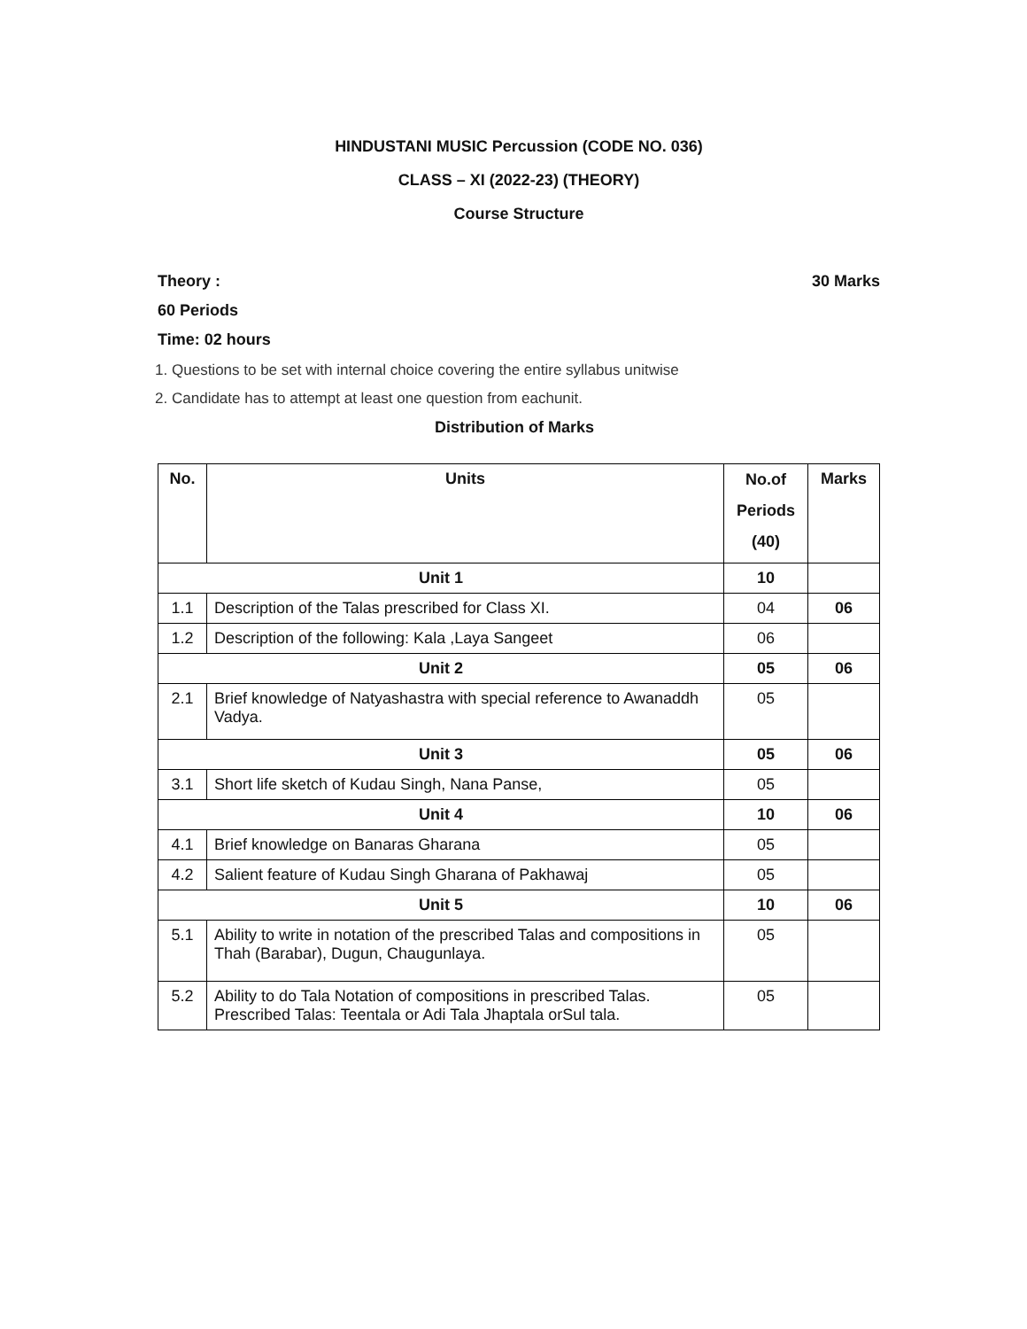HINDUSTANI MUSIC Percussion (CODE NO. 036)
CLASS – XI (2022-23) (THEORY)
Course Structure
Theory : 30 Marks
60 Periods
Time: 02 hours
1. Questions to be set with internal choice covering the entire syllabus unitwise
2. Candidate has to attempt at least one question from eachunit.
Distribution of Marks
| No. | Units | No.of Periods (40) | Marks |
| --- | --- | --- | --- |
| Unit 1 | | 10 | |
| 1.1 | Description of the Talas prescribed for Class XI. | 04 | 06 |
| 1.2 | Description of the following: Kala ,Laya Sangeet | 06 | |
| Unit 2 | | 05 | 06 |
| 2.1 | Brief knowledge of Natyashastra with special reference to Awanaddh Vadya. | 05 | |
| Unit 3 | | 05 | 06 |
| 3.1 | Short life sketch of Kudau Singh, Nana Panse, | 05 | |
| Unit 4 | | 10 | 06 |
| 4.1 | Brief knowledge on Banaras Gharana | 05 | |
| 4.2 | Salient feature of Kudau Singh Gharana of Pakhawaj | 05 | |
| Unit 5 | | 10 | 06 |
| 5.1 | Ability to write in notation of the prescribed Talas and compositions in Thah (Barabar), Dugun, Chaugunlaya. | 05 | |
| 5.2 | Ability to do Tala Notation of compositions in prescribed Talas. Prescribed Talas: Teentala or Adi Tala Jhaptala orSul tala. | 05 | |